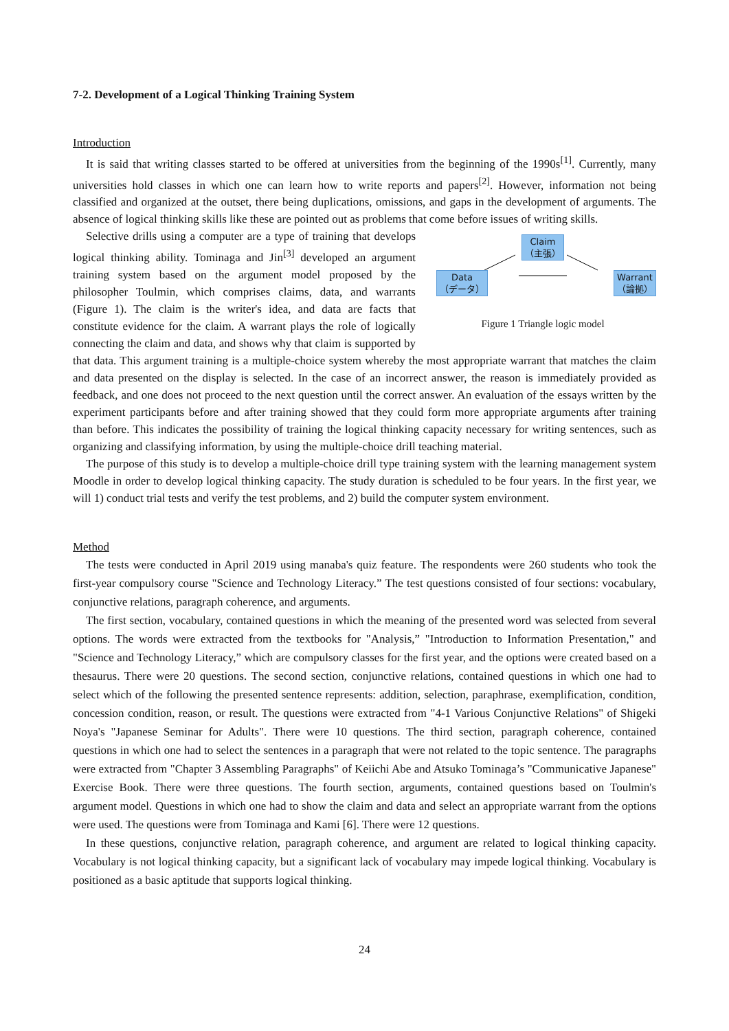7-2. Development of a Logical Thinking Training System
Introduction
It is said that writing classes started to be offered at universities from the beginning of the 1990s<sup>[1]</sup>. Currently, many universities hold classes in which one can learn how to write reports and papers<sup>[2]</sup>. However, information not being classified and organized at the outset, there being duplications, omissions, and gaps in the development of arguments. The absence of logical thinking skills like these are pointed out as problems that come before issues of writing skills.
Claim
（主張）
Data
（データ） Warrant
（論拠）
Figure 1 Triangle logic model
Selective drills using a computer are a type of training that develops logical thinking ability. Tominaga and Jin<sup>[3]</sup> developed an argument training system based on the argument model proposed by the philosopher Toulmin, which comprises claims, data, and warrants (Figure 1). The claim is the writer's idea, and data are facts that constitute evidence for the claim. A warrant plays the role of logically connecting the claim and data, and shows why that claim is supported by that data. This argument training is a multiple-choice system whereby the most appropriate warrant that matches the claim and data presented on the display is selected. In the case of an incorrect answer, the reason is immediately provided as feedback, and one does not proceed to the next question until the correct answer. An evaluation of the essays written by the experiment participants before and after training showed that they could form more appropriate arguments after training than before. This indicates the possibility of training the logical thinking capacity necessary for writing sentences, such as organizing and classifying information, by using the multiple-choice drill teaching material.
The purpose of this study is to develop a multiple-choice drill type training system with the learning management system Moodle in order to develop logical thinking capacity. The study duration is scheduled to be four years. In the first year, we will 1) conduct trial tests and verify the test problems, and 2) build the computer system environment.
Method
The tests were conducted in April 2019 using manaba's quiz feature. The respondents were 260 students who took the first-year compulsory course "Science and Technology Literacy.” The test questions consisted of four sections: vocabulary, conjunctive relations, paragraph coherence, and arguments.
The first section, vocabulary, contained questions in which the meaning of the presented word was selected from several options. The words were extracted from the textbooks for "Analysis,” "Introduction to Information Presentation," and "Science and Technology Literacy,” which are compulsory classes for the first year, and the options were created based on a thesaurus. There were 20 questions. The second section, conjunctive relations, contained questions in which one had to select which of the following the presented sentence represents: addition, selection, paraphrase, exemplification, condition, concession condition, reason, or result. The questions were extracted from "4-1 Various Conjunctive Relations" of Shigeki Noya's "Japanese Seminar for Adults". There were 10 questions. The third section, paragraph coherence, contained questions in which one had to select the sentences in a paragraph that were not related to the topic sentence. The paragraphs were extracted from "Chapter 3 Assembling Paragraphs" of Keiichi Abe and Atsuko Tominaga’s "Communicative Japanese" Exercise Book. There were three questions. The fourth section, arguments, contained questions based on Toulmin's argument model. Questions in which one had to show the claim and data and select an appropriate warrant from the options were used. The questions were from Tominaga and Kami [6]. There were 12 questions.
In these questions, conjunctive relation, paragraph coherence, and argument are related to logical thinking capacity. Vocabulary is not logical thinking capacity, but a significant lack of vocabulary may impede logical thinking. Vocabulary is positioned as a basic aptitude that supports logical thinking.
24